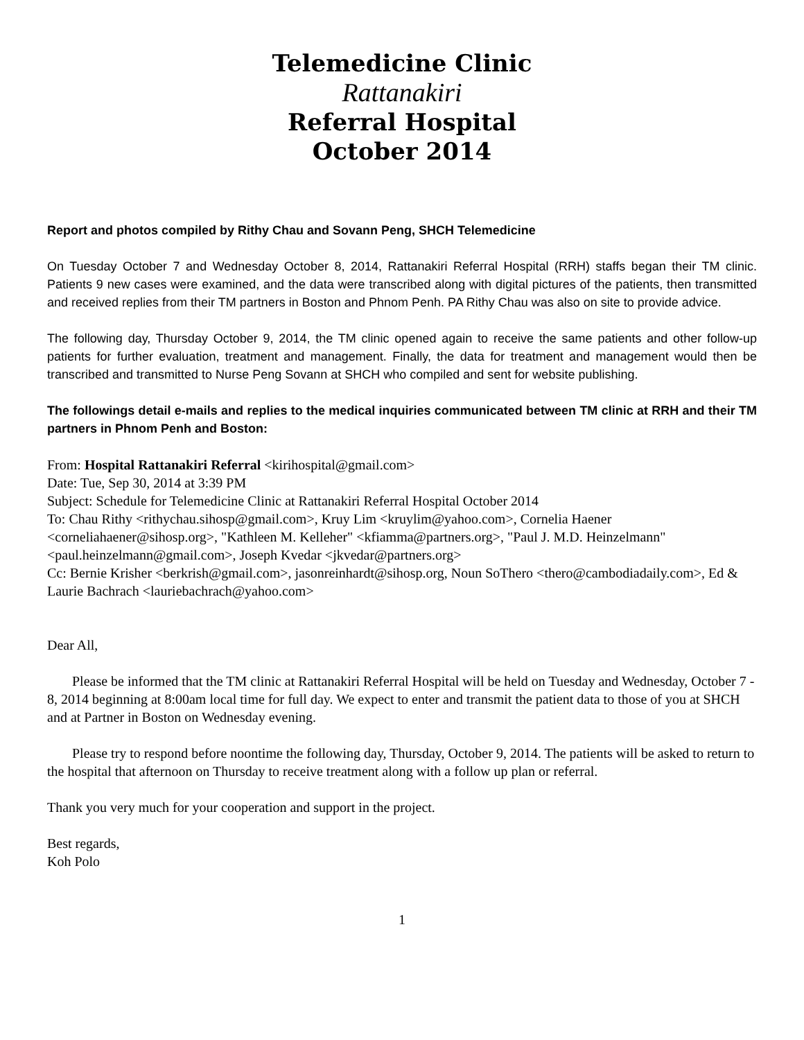Telemedicine Clinic
Rattanakiri
Referral Hospital
October 2014
Report and photos compiled by Rithy Chau and Sovann Peng, SHCH Telemedicine
On Tuesday October 7 and Wednesday October 8, 2014, Rattanakiri Referral Hospital (RRH) staffs began their TM clinic. Patients 9 new cases were examined, and the data were transcribed along with digital pictures of the patients, then transmitted and received replies from their TM partners in Boston and Phnom Penh. PA Rithy Chau was also on site to provide advice.
The following day, Thursday October 9, 2014, the TM clinic opened again to receive the same patients and other follow-up patients for further evaluation, treatment and management. Finally, the data for treatment and management would then be transcribed and transmitted to Nurse Peng Sovann at SHCH who compiled and sent for website publishing.
The followings detail e-mails and replies to the medical inquiries communicated between TM clinic at RRH and their TM partners in Phnom Penh and Boston:
From: Hospital Rattanakiri Referral <kirihospital@gmail.com>
Date: Tue, Sep 30, 2014 at 3:39 PM
Subject: Schedule for Telemedicine Clinic at Rattanakiri Referral Hospital October 2014
To: Chau Rithy <rithychau.sihosp@gmail.com>, Kruy Lim <kruylim@yahoo.com>, Cornelia Haener <corneliahaener@sihosp.org>, "Kathleen M. Kelleher" <kfiamma@partners.org>, "Paul J. M.D. Heinzelmann" <paul.heinzelmann@gmail.com>, Joseph Kvedar <jkvedar@partners.org>
Cc: Bernie Krisher <berkrish@gmail.com>, jasonreinhardt@sihosp.org, Noun SoThero <thero@cambodiadaily.com>, Ed & Laurie Bachrach <lauriebachrach@yahoo.com>
Dear All,
Please be informed that the TM clinic at Rattanakiri Referral Hospital will be held on Tuesday and Wednesday, October 7 - 8, 2014 beginning at 8:00am local time for full day. We expect to enter and transmit the patient data to those of you at SHCH and at Partner in Boston on Wednesday evening.
Please try to respond before noontime the following day, Thursday, October 9, 2014. The patients will be asked to return to the hospital that afternoon on Thursday to receive treatment along with a follow up plan or referral.
Thank you very much for your cooperation and support in the project.
Best regards,
Koh Polo
1